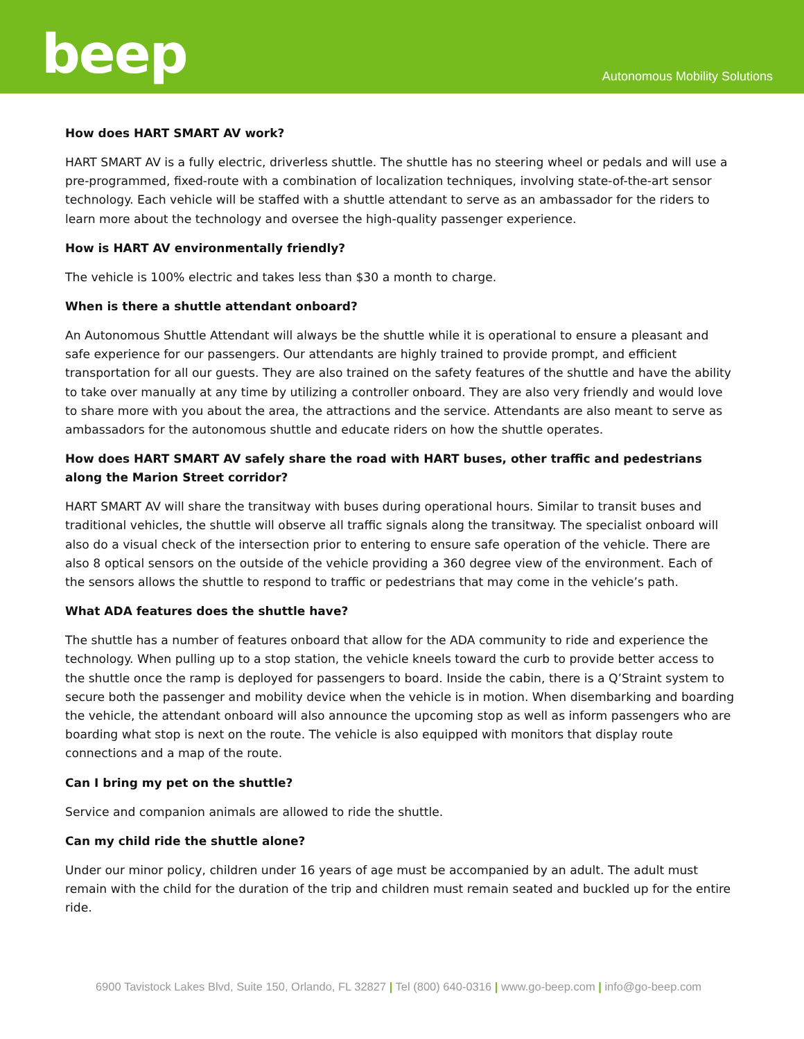beep
Autonomous Mobility Solutions
How does HART SMART AV work?
HART SMART AV is a fully electric, driverless shuttle. The shuttle has no steering wheel or pedals and will use a pre-programmed, fixed-route with a combination of localization techniques, involving state-of-the-art sensor technology. Each vehicle will be staffed with a shuttle attendant to serve as an ambassador for the riders to learn more about the technology and oversee the high-quality passenger experience.
How is HART AV environmentally friendly?
The vehicle is 100% electric and takes less than $30 a month to charge.
When is there a shuttle attendant onboard?
An Autonomous Shuttle Attendant will always be the shuttle while it is operational to ensure a pleasant and safe experience for our passengers. Our attendants are highly trained to provide prompt, and efficient transportation for all our guests. They are also trained on the safety features of the shuttle and have the ability to take over manually at any time by utilizing a controller onboard. They are also very friendly and would love to share more with you about the area, the attractions and the service. Attendants are also meant to serve as ambassadors for the autonomous shuttle and educate riders on how the shuttle operates.
How does HART SMART AV safely share the road with HART buses, other traffic and pedestrians along the Marion Street corridor?
HART SMART AV will share the transitway with buses during operational hours. Similar to transit buses and traditional vehicles, the shuttle will observe all traffic signals along the transitway. The specialist onboard will also do a visual check of the intersection prior to entering to ensure safe operation of the vehicle. There are also 8 optical sensors on the outside of the vehicle providing a 360 degree view of the environment. Each of the sensors allows the shuttle to respond to traffic or pedestrians that may come in the vehicle’s path.
What ADA features does the shuttle have?
The shuttle has a number of features onboard that allow for the ADA community to ride and experience the technology. When pulling up to a stop station, the vehicle kneels toward the curb to provide better access to the shuttle once the ramp is deployed for passengers to board. Inside the cabin, there is a Q’Straint system to secure both the passenger and mobility device when the vehicle is in motion. When disembarking and boarding the vehicle, the attendant onboard will also announce the upcoming stop as well as inform passengers who are boarding what stop is next on the route. The vehicle is also equipped with monitors that display route connections and a map of the route.
Can I bring my pet on the shuttle?
Service and companion animals are allowed to ride the shuttle.
Can my child ride the shuttle alone?
Under our minor policy, children under 16 years of age must be accompanied by an adult. The adult must remain with the child for the duration of the trip and children must remain seated and buckled up for the entire ride.
6900 Tavistock Lakes Blvd, Suite 150, Orlando, FL 32827 | Tel (800) 640-0316 | www.go-beep.com | info@go-beep.com